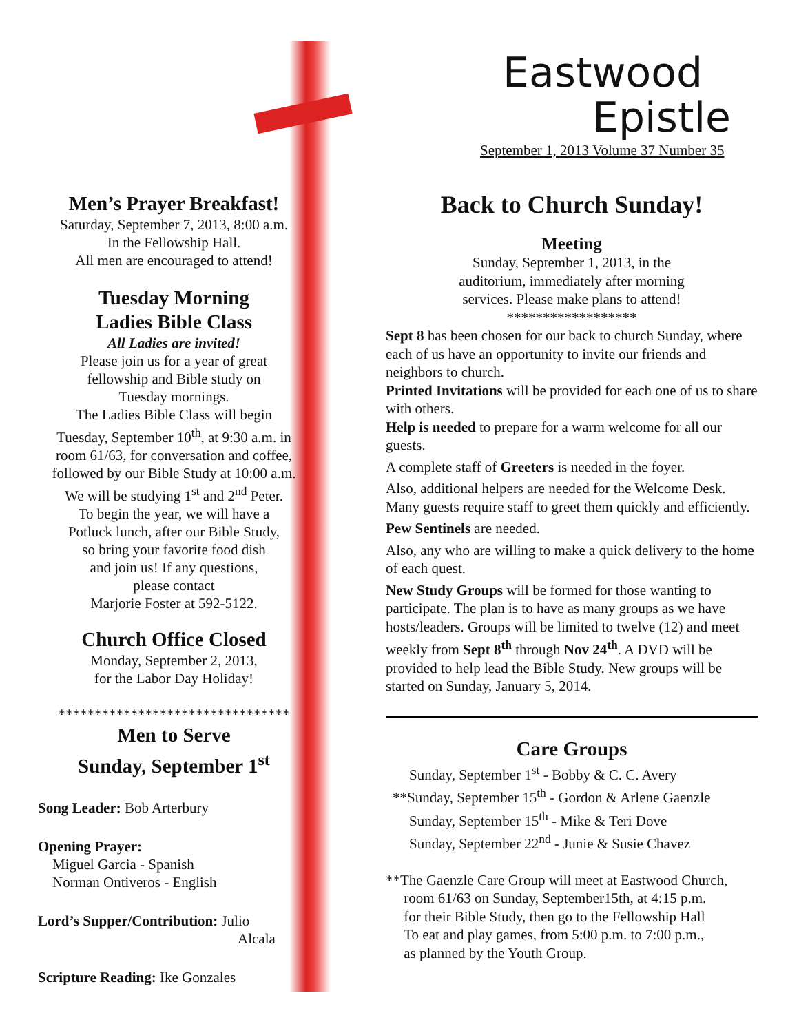Men’s Prayer Breakfast!
Saturday, September 7, 2013, 8:00 a.m.
In the Fellowship Hall.
All men are encouraged to attend!
Tuesday Morning
Ladies Bible Class
All Ladies are invited!
Please join us for a year of great
fellowship and Bible study on
Tuesday mornings.
The Ladies Bible Class will begin
Tuesday, September 10<sup>th</sup>, at 9:30 a.m. in
room 61/63, for conversation and coffee,
followed by our Bible Study at 10:00 a.m.
We will be studying 1<sup>st</sup> and 2<sup>nd</sup> Peter.
To begin the year, we will have a
Potluck lunch, after our Bible Study,
so bring your favorite food dish
and join us! If any questions,
please contact
Marjorie Foster at 592-5122.
Church Office Closed
Monday, September 2, 2013,
for the Labor Day Holiday!
********************************
Men to Serve
Sunday, September 1<sup>st</sup>
Song Leader: Bob Arterbury
Opening Prayer:
Miguel Garcia - Spanish
Norman Ontiveros - English
Lord’s Supper/Contribution: Julio
Alcala
Scripture Reading: Ike Gonzales
Eastwood
Epistle
September 1, 2013 Volume 37 Number 35
Back to Church Sunday!
Meeting
Sunday, September 1, 2013, in the
auditorium, immediately after morning
services. Please make plans to attend!
******************
Sept 8 has been chosen for our back to church Sunday, where each of us have an opportunity to invite our friends and neighbors to church.
Printed Invitations will be provided for each one of us to share with others.
Help is needed to prepare for a warm welcome for all our guests.
A complete staff of Greeters is needed in the foyer.
Also, additional helpers are needed for the Welcome Desk. Many guests require staff to greet them quickly and efficiently.
Pew Sentinels are needed.
Also, any who are willing to make a quick delivery to the home of each quest.
New Study Groups will be formed for those wanting to participate. The plan is to have as many groups as we have hosts/leaders. Groups will be limited to twelve (12) and meet weekly from Sept 8<sup>th</sup> through Nov 24<sup>th</sup>. A DVD will be provided to help lead the Bible Study. New groups will be started on Sunday, January 5, 2014.
Care Groups
Sunday, September 1<sup>st</sup> - Bobby & C. C. Avery
**Sunday, September 15<sup>th</sup> - Gordon & Arlene Gaenzle
Sunday, September 15<sup>th</sup> - Mike & Teri Dove
Sunday, September 22<sup>nd</sup> - Junie & Susie Chavez
**The Gaenzle Care Group will meet at Eastwood Church,
room 61/63 on Sunday, September15th, at 4:15 p.m.
for their Bible Study, then go to the Fellowship Hall
To eat and play games, from 5:00 p.m. to 7:00 p.m.,
as planned by the Youth Group.